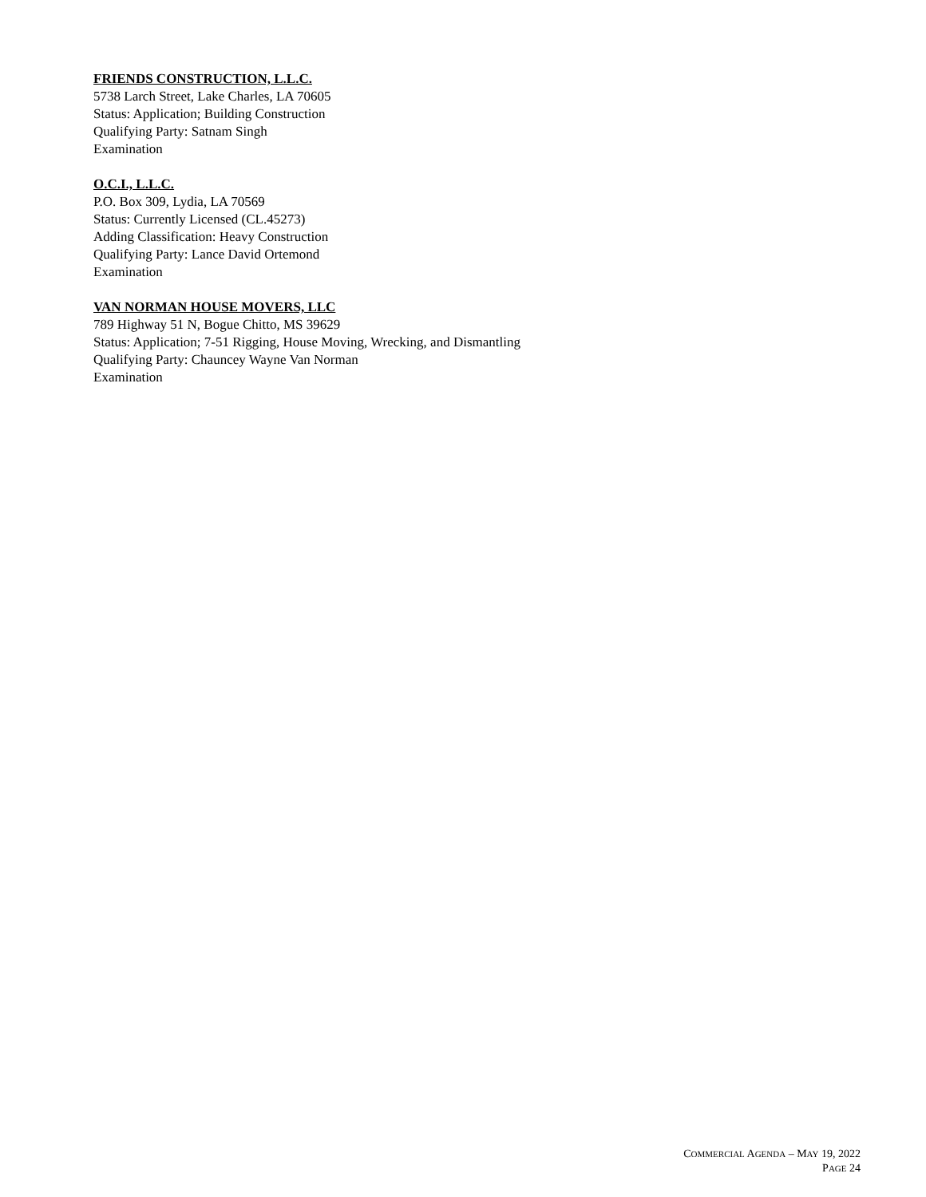FRIENDS CONSTRUCTION, L.L.C.
5738 Larch Street, Lake Charles, LA 70605
Status: Application; Building Construction
Qualifying Party: Satnam Singh
Examination
O.C.I., L.L.C.
P.O. Box 309, Lydia, LA 70569
Status: Currently Licensed (CL.45273)
Adding Classification: Heavy Construction
Qualifying Party: Lance David Ortemond
Examination
VAN NORMAN HOUSE MOVERS, LLC
789 Highway 51 N, Bogue Chitto, MS 39629
Status: Application; 7-51 Rigging, House Moving, Wrecking, and Dismantling
Qualifying Party: Chauncey Wayne Van Norman
Examination
COMMERCIAL AGENDA – MAY 19, 2022
PAGE 24